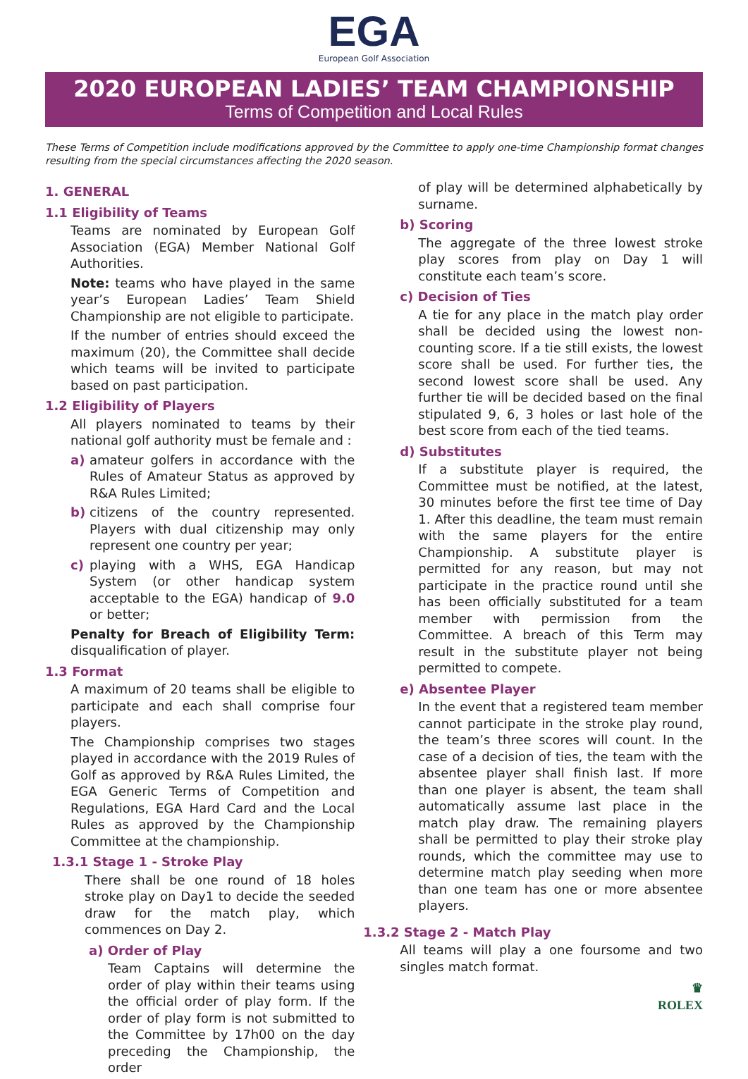EGA
European Golf Association
2020 EUROPEAN LADIES’ TEAM CHAMPIONSHIP
Terms of Competition and Local Rules
These Terms of Competition include modifications approved by the Committee to apply one-time Championship format changes resulting from the special circumstances affecting the 2020 season.
1. GENERAL
1.1 Eligibility of Teams
Teams are nominated by European Golf Association (EGA) Member National Golf Authorities.
Note: teams who have played in the same year’s European Ladies’ Team Shield Championship are not eligible to participate.
If the number of entries should exceed the maximum (20), the Committee shall decide which teams will be invited to participate based on past participation.
1.2 Eligibility of Players
All players nominated to teams by their national golf authority must be female and :
a) amateur golfers in accordance with the Rules of Amateur Status as approved by R&A Rules Limited;
b) citizens of the country represented. Players with dual citizenship may only represent one country per year;
c) playing with a WHS, EGA Handicap System (or other handicap system acceptable to the EGA) handicap of 9.0 or better;
Penalty for Breach of Eligibility Term: disqualification of player.
1.3 Format
A maximum of 20 teams shall be eligible to participate and each shall comprise four players.
The Championship comprises two stages played in accordance with the 2019 Rules of Golf as approved by R&A Rules Limited, the EGA Generic Terms of Competition and Regulations, EGA Hard Card and the Local Rules as approved by the Championship Committee at the championship.
1.3.1 Stage 1 - Stroke Play
There shall be one round of 18 holes stroke play on Day1 to decide the seeded draw for the match play, which commences on Day 2.
a) Order of Play
Team Captains will determine the order of play within their teams using the official order of play form. If the order of play form is not submitted to the Committee by 17h00 on the day preceding the Championship, the order
of play will be determined alphabetically by surname.
b) Scoring
The aggregate of the three lowest stroke play scores from play on Day 1 will constitute each team’s score.
c) Decision of Ties
A tie for any place in the match play order shall be decided using the lowest non-counting score. If a tie still exists, the lowest score shall be used. For further ties, the second lowest score shall be used. Any further tie will be decided based on the final stipulated 9, 6, 3 holes or last hole of the best score from each of the tied teams.
d) Substitutes
If a substitute player is required, the Committee must be notified, at the latest, 30 minutes before the first tee time of Day 1. After this deadline, the team must remain with the same players for the entire Championship. A substitute player is permitted for any reason, but may not participate in the practice round until she has been officially substituted for a team member with permission from the Committee. A breach of this Term may result in the substitute player not being permitted to compete.
e) Absentee Player
In the event that a registered team member cannot participate in the stroke play round, the team’s three scores will count. In the case of a decision of ties, the team with the absentee player shall finish last. If more than one player is absent, the team shall automatically assume last place in the match play draw. The remaining players shall be permitted to play their stroke play rounds, which the committee may use to determine match play seeding when more than one team has one or more absentee players.
1.3.2 Stage 2 - Match Play
All teams will play a one foursome and two singles match format.
♛
ROLEX